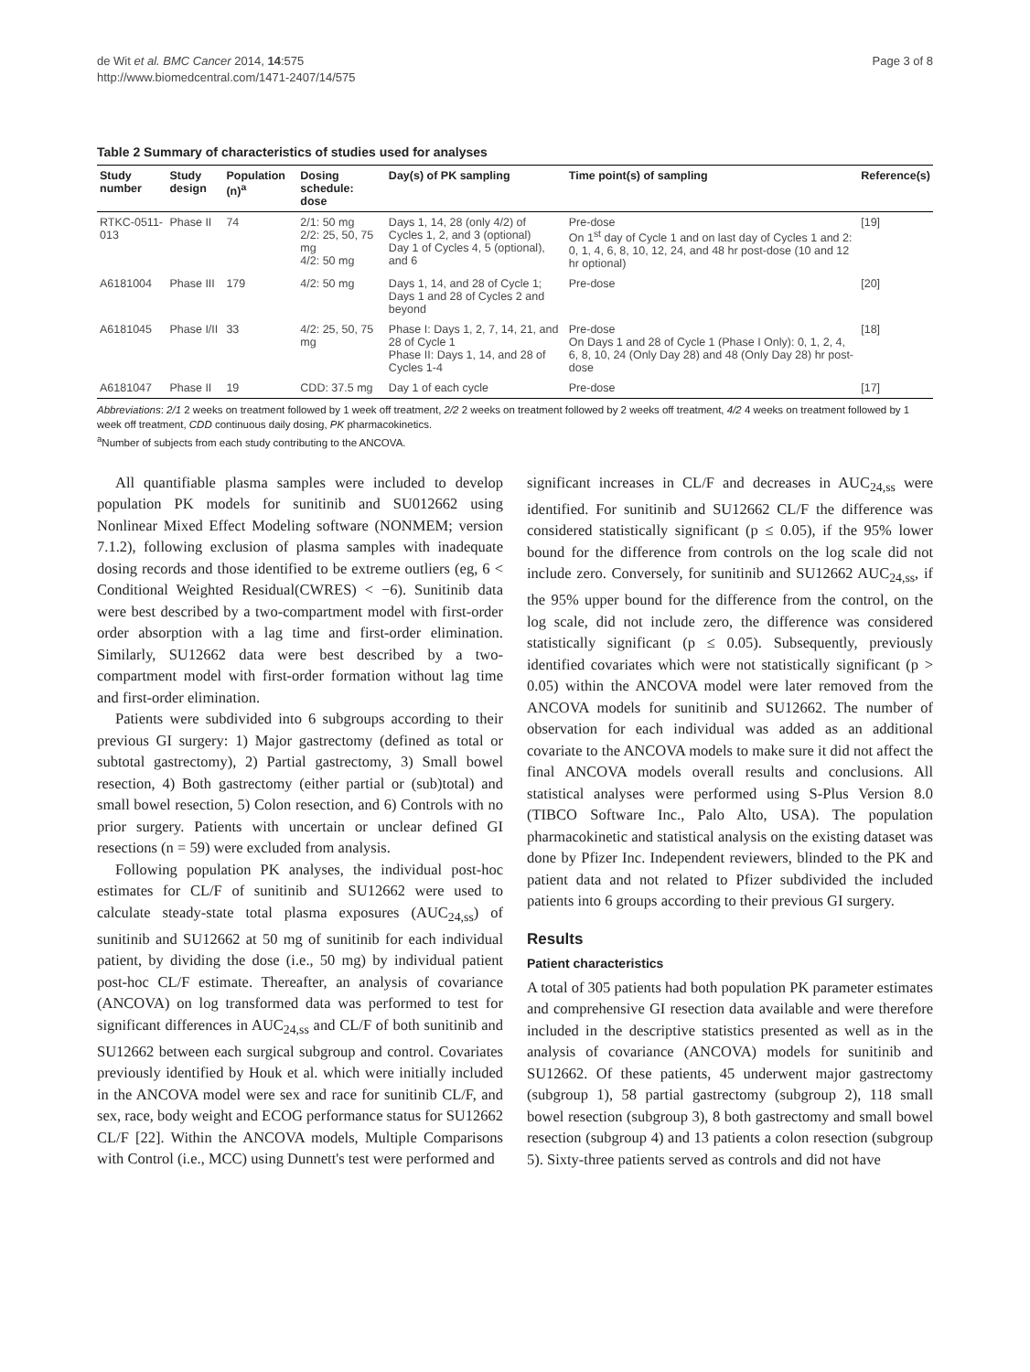de Wit et al. BMC Cancer 2014, 14:575
http://www.biomedcentral.com/1471-2407/14/575
Page 3 of 8
Table 2 Summary of characteristics of studies used for analyses
| Study number | Study design | Population (n)<sup>a</sup> | Dosing schedule: dose | Day(s) of PK sampling | Time point(s) of sampling | Reference(s) |
| --- | --- | --- | --- | --- | --- | --- |
| RTKC-0511-013 | Phase II | 74 | 2/1: 50 mg 2/2: 25, 50, 75 mg 4/2: 50 mg | Days 1, 14, 28 (only 4/2) of Cycles 1, 2, and 3 (optional) Day 1 of Cycles 4, 5 (optional), and 6 | Pre-dose On 1<sup>st</sup> day of Cycle 1 and on last day of Cycles 1 and 2: 0, 1, 4, 6, 8, 10, 12, 24, and 48 hr post-dose (10 and 12 hr optional) | [19] |
| A6181004 | Phase III | 179 | 4/2: 50 mg | Days 1, 14, and 28 of Cycle 1; Days 1 and 28 of Cycles 2 and beyond | Pre-dose | [20] |
| A6181045 | Phase I/II | 33 | 4/2: 25, 50, 75 mg | Phase I: Days 1, 2, 7, 14, 21, and 28 of Cycle 1 Phase II: Days 1, 14, and 28 of Cycles 1-4 | Pre-dose On Days 1 and 28 of Cycle 1 (Phase I Only): 0, 1, 2, 4, 6, 8, 10, 24 (Only Day 28) and 48 (Only Day 28) hr post-dose | [18] |
| A6181047 | Phase II | 19 | CDD: 37.5 mg | Day 1 of each cycle | Pre-dose | [17] |
Abbreviations: 2/1 2 weeks on treatment followed by 1 week off treatment, 2/2 2 weeks on treatment followed by 2 weeks off treatment, 4/2 4 weeks on treatment followed by 1 week off treatment, CDD continuous daily dosing, PK pharmacokinetics.
<sup>a</sup> Number of subjects from each study contributing to the ANCOVA.
All quantifiable plasma samples were included to develop population PK models for sunitinib and SU012662 using Nonlinear Mixed Effect Modeling software (NONMEM; version 7.1.2), following exclusion of plasma samples with inadequate dosing records and those identified to be extreme outliers (eg, 6 < Conditional Weighted Residual(CWRES) < −6). Sunitinib data were best described by a two-compartment model with first-order order absorption with a lag time and first-order elimination. Similarly, SU12662 data were best described by a two-compartment model with first-order formation without lag time and first-order elimination.
Patients were subdivided into 6 subgroups according to their previous GI surgery: 1) Major gastrectomy (defined as total or subtotal gastrectomy), 2) Partial gastrectomy, 3) Small bowel resection, 4) Both gastrectomy (either partial or (sub)total) and small bowel resection, 5) Colon resection, and 6) Controls with no prior surgery. Patients with uncertain or unclear defined GI resections (n = 59) were excluded from analysis.
Following population PK analyses, the individual post-hoc estimates for CL/F of sunitinib and SU12662 were used to calculate steady-state total plasma exposures (AUC<sub>24,ss</sub>) of sunitinib and SU12662 at 50 mg of sunitinib for each individual patient, by dividing the dose (i.e., 50 mg) by individual patient post-hoc CL/F estimate. Thereafter, an analysis of covariance (ANCOVA) on log transformed data was performed to test for significant differences in AUC<sub>24,ss</sub> and CL/F of both sunitinib and SU12662 between each surgical subgroup and control. Covariates previously identified by Houk et al. which were initially included in the ANCOVA model were sex and race for sunitinib CL/F, and sex, race, body weight and ECOG performance status for SU12662 CL/F [22]. Within the ANCOVA models, Multiple Comparisons with Control (i.e., MCC) using Dunnett's test were performed and
significant increases in CL/F and decreases in AUC<sub>24,ss</sub> were identified. For sunitinib and SU12662 CL/F the difference was considered statistically significant (p ≤ 0.05), if the 95% lower bound for the difference from controls on the log scale did not include zero. Conversely, for sunitinib and SU12662 AUC<sub>24,ss</sub>, if the 95% upper bound for the difference from the control, on the log scale, did not include zero, the difference was considered statistically significant (p ≤ 0.05). Subsequently, previously identified covariates which were not statistically significant (p > 0.05) within the ANCOVA model were later removed from the ANCOVA models for sunitinib and SU12662. The number of observation for each individual was added as an additional covariate to the ANCOVA models to make sure it did not affect the final ANCOVA models overall results and conclusions. All statistical analyses were performed using S-Plus Version 8.0 (TIBCO Software Inc., Palo Alto, USA). The population pharmacokinetic and statistical analysis on the existing dataset was done by Pfizer Inc. Independent reviewers, blinded to the PK and patient data and not related to Pfizer subdivided the included patients into 6 groups according to their previous GI surgery.
Results
Patient characteristics
A total of 305 patients had both population PK parameter estimates and comprehensive GI resection data available and were therefore included in the descriptive statistics presented as well as in the analysis of covariance (ANCOVA) models for sunitinib and SU12662. Of these patients, 45 underwent major gastrectomy (subgroup 1), 58 partial gastrectomy (subgroup 2), 118 small bowel resection (subgroup 3), 8 both gastrectomy and small bowel resection (subgroup 4) and 13 patients a colon resection (subgroup 5). Sixty-three patients served as controls and did not have